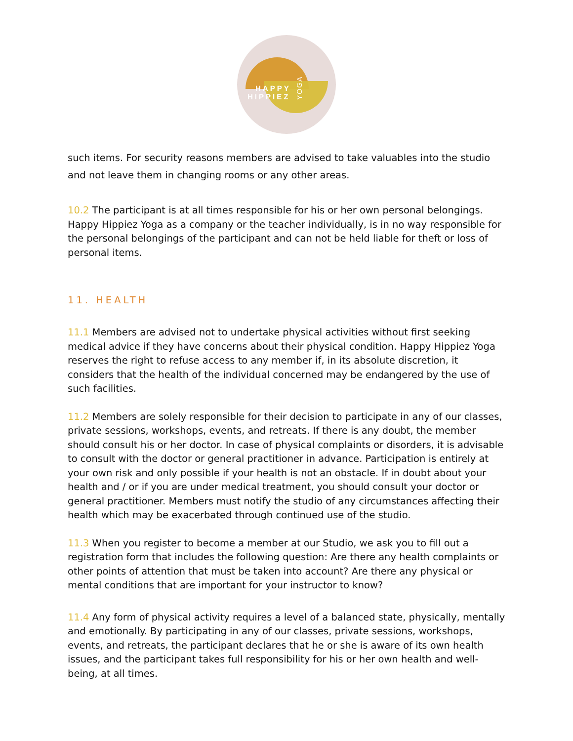HAPPY
HIPPIEZ
YOGA
such items. For security reasons members are advised to take valuables into the studio and not leave them in changing rooms or any other areas.
10.2 The participant is at all times responsible for his or her own personal belongings. Happy Hippiez Yoga as a company or the teacher individually, is in no way responsible for the personal belongings of the participant and can not be held liable for theft or loss of personal items.
11. HEALTH
11.1 Members are advised not to undertake physical activities without first seeking medical advice if they have concerns about their physical condition. Happy Hippiez Yoga reserves the right to refuse access to any member if, in its absolute discretion, it considers that the health of the individual concerned may be endangered by the use of such facilities.
11.2 Members are solely responsible for their decision to participate in any of our classes, private sessions, workshops, events, and retreats. If there is any doubt, the member should consult his or her doctor. In case of physical complaints or disorders, it is advisable to consult with the doctor or general practitioner in advance. Participation is entirely at your own risk and only possible if your health is not an obstacle. If in doubt about your health and / or if you are under medical treatment, you should consult your doctor or general practitioner. Members must notify the studio of any circumstances affecting their health which may be exacerbated through continued use of the studio.
11.3 When you register to become a member at our Studio, we ask you to fill out a registration form that includes the following question: Are there any health complaints or other points of attention that must be taken into account? Are there any physical or mental conditions that are important for your instructor to know?
11.4 Any form of physical activity requires a level of a balanced state, physically, mentally and emotionally. By participating in any of our classes, private sessions, workshops, events, and retreats, the participant declares that he or she is aware of its own health issues, and the participant takes full responsibility for his or her own health and well-being, at all times.